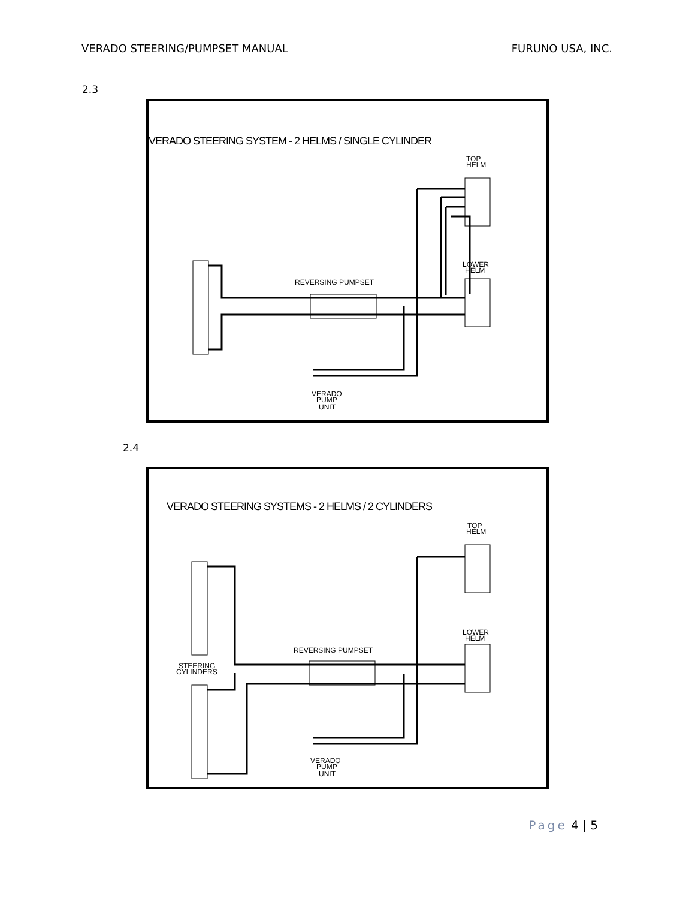VERADO STEERING/PUMPSET MANUAL FURUNO USA, INC.
2.3
VERADO STEERING SYSTEM - 2 HELMS / SINGLE CYLINDER
TOP
HELM
LOWER
HELM
REVERSING PUMPSET
VERADO
PUMP
UNIT
2.4
VERADO STEERING SYSTEMS - 2 HELMS / 2 CYLINDERS
TOP
HELM
LOWER
HELM
REVERSING PUMPSET
STEERING
CYLINDERS
VERADO
PUMP
UNIT
Page 4 | 5